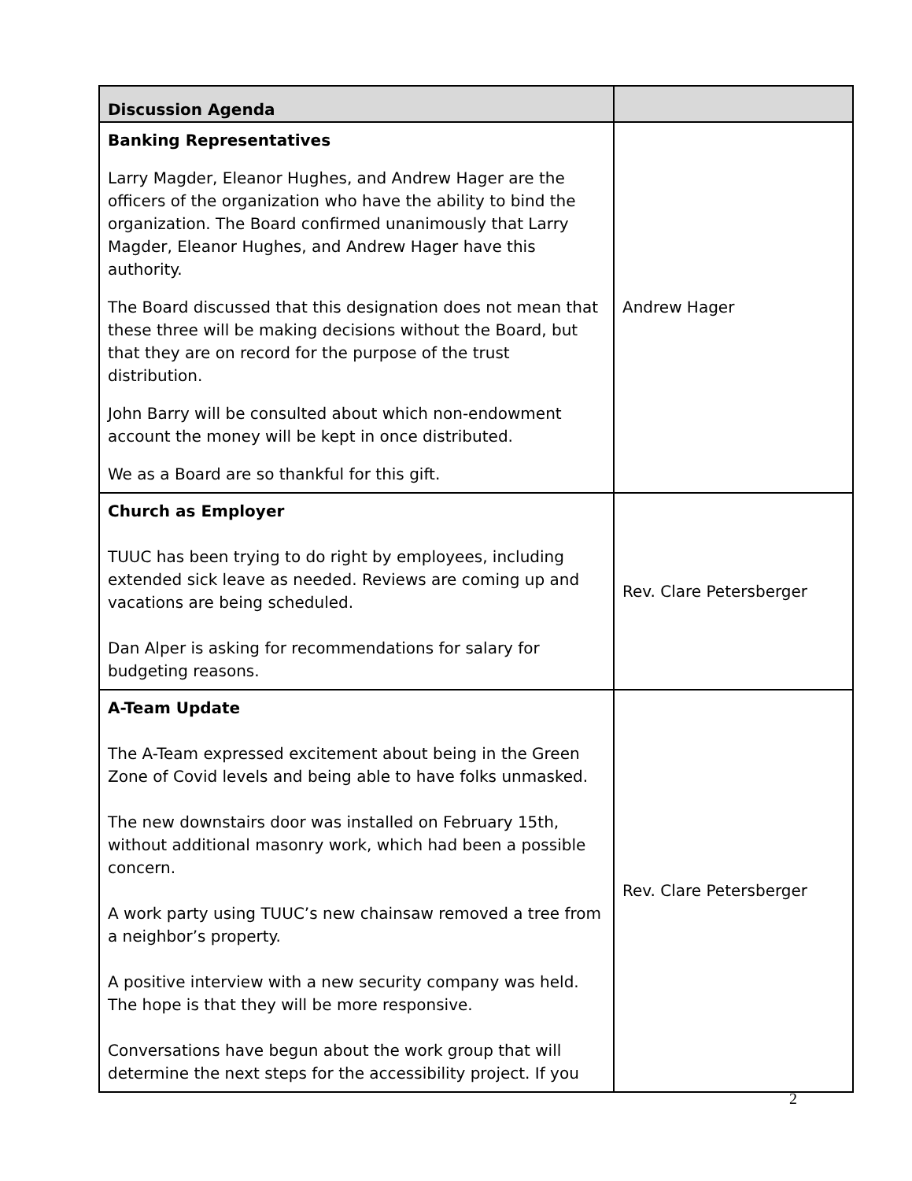| Discussion Agenda | |
| --- | --- |
| Banking Representatives Larry Magder, Eleanor Hughes, and Andrew Hager are the officers of the organization who have the ability to bind the organization. The Board confirmed unanimously that Larry Magder, Eleanor Hughes, and Andrew Hager have this authority. The Board discussed that this designation does not mean that these three will be making decisions without the Board, but that they are on record for the purpose of the trust distribution. John Barry will be consulted about which non-endowment account the money will be kept in once distributed. We as a Board are so thankful for this gift. | Andrew Hager |
| Church as Employer TUUC has been trying to do right by employees, including extended sick leave as needed. Reviews are coming up and vacations are being scheduled. Dan Alper is asking for recommendations for salary for budgeting reasons. | Rev. Clare Petersberger |
| A-Team Update The A-Team expressed excitement about being in the Green Zone of Covid levels and being able to have folks unmasked. The new downstairs door was installed on February 15th, without additional masonry work, which had been a possible concern. A work party using TUUC’s new chainsaw removed a tree from a neighbor’s property. A positive interview with a new security company was held. The hope is that they will be more responsive. Conversations have begun about the work group that will determine the next steps for the accessibility project. If you | Rev. Clare Petersberger |
2